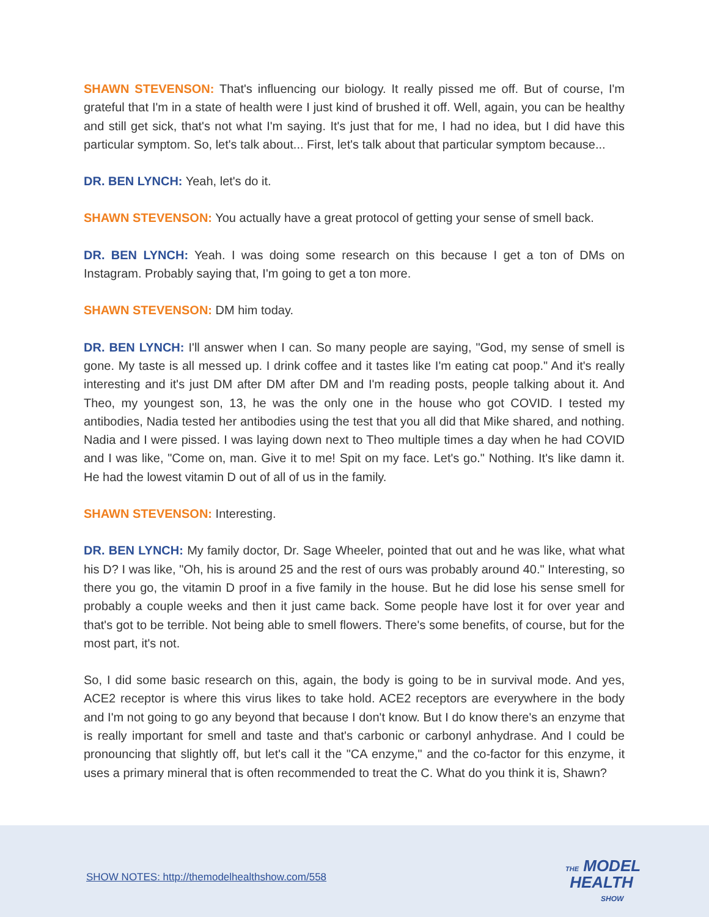SHAWN STEVENSON: That's influencing our biology. It really pissed me off. But of course, I'm grateful that I'm in a state of health were I just kind of brushed it off. Well, again, you can be healthy and still get sick, that's not what I'm saying. It's just that for me, I had no idea, but I did have this particular symptom. So, let's talk about... First, let's talk about that particular symptom because...
DR. BEN LYNCH: Yeah, let's do it.
SHAWN STEVENSON: You actually have a great protocol of getting your sense of smell back.
DR. BEN LYNCH: Yeah. I was doing some research on this because I get a ton of DMs on Instagram. Probably saying that, I'm going to get a ton more.
SHAWN STEVENSON: DM him today.
DR. BEN LYNCH: I'll answer when I can. So many people are saying, "God, my sense of smell is gone. My taste is all messed up. I drink coffee and it tastes like I'm eating cat poop." And it's really interesting and it's just DM after DM after DM and I'm reading posts, people talking about it. And Theo, my youngest son, 13, he was the only one in the house who got COVID. I tested my antibodies, Nadia tested her antibodies using the test that you all did that Mike shared, and nothing. Nadia and I were pissed. I was laying down next to Theo multiple times a day when he had COVID and I was like, "Come on, man. Give it to me! Spit on my face. Let's go." Nothing. It's like damn it. He had the lowest vitamin D out of all of us in the family.
SHAWN STEVENSON: Interesting.
DR. BEN LYNCH: My family doctor, Dr. Sage Wheeler, pointed that out and he was like, what what his D? I was like, "Oh, his is around 25 and the rest of ours was probably around 40." Interesting, so there you go, the vitamin D proof in a five family in the house. But he did lose his sense smell for probably a couple weeks and then it just came back. Some people have lost it for over year and that's got to be terrible. Not being able to smell flowers. There's some benefits, of course, but for the most part, it's not.
So, I did some basic research on this, again, the body is going to be in survival mode. And yes, ACE2 receptor is where this virus likes to take hold. ACE2 receptors are everywhere in the body and I'm not going to go any beyond that because I don't know. But I do know there's an enzyme that is really important for smell and taste and that's carbonic or carbonyl anhydrase. And I could be pronouncing that slightly off, but let's call it the "CA enzyme," and the co-factor for this enzyme, it uses a primary mineral that is often recommended to treat the C. What do you think it is, Shawn?
SHOW NOTES: http://themodelhealthshow.com/558
THE MODEL
HEALTH
SHOW